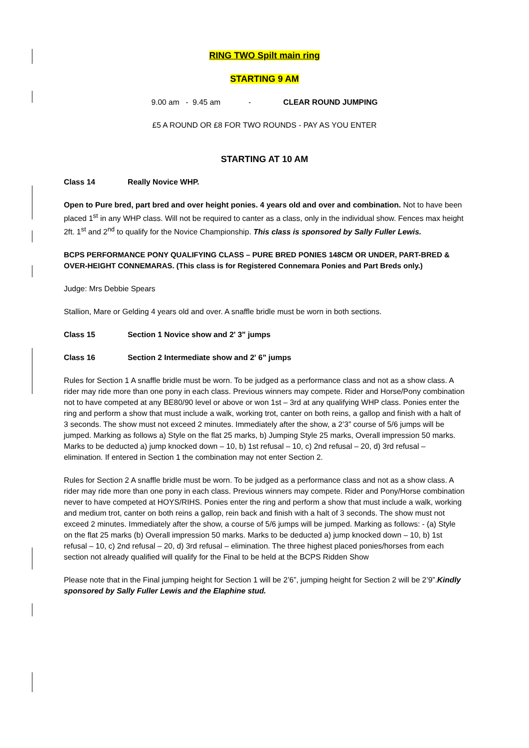RING TWO Spilt main ring
STARTING 9 AM
9.00 am - 9.45 am - CLEAR ROUND JUMPING
£5 A ROUND OR £8 FOR TWO ROUNDS - PAY AS YOU ENTER
STARTING AT 10 AM
Class 14 Really Novice WHP.
Open to Pure bred, part bred and over height ponies. 4 years old and over and combination. Not to have been placed 1<sup>st</sup> in any WHP class. Will not be required to canter as a class, only in the individual show. Fences max height 2ft. 1<sup>st</sup> and 2<sup>nd</sup> to qualify for the Novice Championship. This class is sponsored by Sally Fuller Lewis.
BCPS PERFORMANCE PONY QUALIFYING CLASS – PURE BRED PONIES 148CM OR UNDER, PART-BRED & OVER-HEIGHT CONNEMARAS. (This class is for Registered Connemara Ponies and Part Breds only.)
Judge: Mrs Debbie Spears
Stallion, Mare or Gelding 4 years old and over. A snaffle bridle must be worn in both sections.
Class 15 Section 1 Novice show and 2' 3" jumps
Class 16 Section 2 Intermediate show and 2' 6" jumps
Rules for Section 1 A snaffle bridle must be worn. To be judged as a performance class and not as a show class. A rider may ride more than one pony in each class. Previous winners may compete. Rider and Horse/Pony combination not to have competed at any BE80/90 level or above or won 1st – 3rd at any qualifying WHP class. Ponies enter the ring and perform a show that must include a walk, working trot, canter on both reins, a gallop and finish with a halt of 3 seconds. The show must not exceed 2 minutes. Immediately after the show, a 2’3” course of 5/6 jumps will be jumped. Marking as follows a) Style on the flat 25 marks, b) Jumping Style 25 marks, Overall impression 50 marks. Marks to be deducted a) jump knocked down – 10, b) 1st refusal – 10, c) 2nd refusal – 20, d) 3rd refusal – elimination. If entered in Section 1 the combination may not enter Section 2.
Rules for Section 2 A snaffle bridle must be worn. To be judged as a performance class and not as a show class. A rider may ride more than one pony in each class. Previous winners may compete. Rider and Pony/Horse combination never to have competed at HOYS/RIHS. Ponies enter the ring and perform a show that must include a walk, working and medium trot, canter on both reins a gallop, rein back and finish with a halt of 3 seconds. The show must not exceed 2 minutes. Immediately after the show, a course of 5/6 jumps will be jumped. Marking as follows: - (a) Style on the flat 25 marks (b) Overall impression 50 marks. Marks to be deducted a) jump knocked down – 10, b) 1st refusal – 10, c) 2nd refusal – 20, d) 3rd refusal – elimination. The three highest placed ponies/horses from each section not already qualified will qualify for the Final to be held at the BCPS Ridden Show
Please note that in the Final jumping height for Section 1 will be 2’6”, jumping height for Section 2 will be 2’9”.Kindly sponsored by Sally Fuller Lewis and the Elaphine stud.